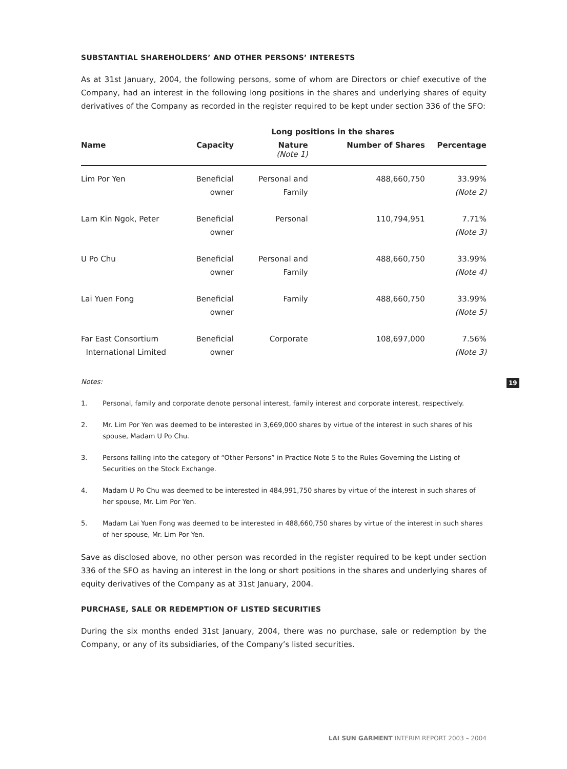SUBSTANTIAL SHAREHOLDERS’ AND OTHER PERSONS’ INTERESTS
As at 31st January, 2004, the following persons, some of whom are Directors or chief executive of the Company, had an interest in the following long positions in the shares and underlying shares of equity derivatives of the Company as recorded in the register required to be kept under section 336 of the SFO:
| | | Long positions in the shares | | |
| --- | --- | --- | --- | --- |
| Name | Capacity | Nature (Note 1) | Number of Shares | Percentage |
| Lim Por Yen | Beneficial owner | Personal and Family | 488,660,750 | 33.99% (Note 2) |
| Lam Kin Ngok, Peter | Beneficial owner | Personal | 110,794,951 | 7.71% (Note 3) |
| U Po Chu | Beneficial owner | Personal and Family | 488,660,750 | 33.99% (Note 4) |
| Lai Yuen Fong | Beneficial owner | Family | 488,660,750 | 33.99% (Note 5) |
| Far East Consortium International Limited | Beneficial owner | Corporate | 108,697,000 | 7.56% (Note 3) |
Notes:
1. Personal, family and corporate denote personal interest, family interest and corporate interest, respectively.
2. Mr. Lim Por Yen was deemed to be interested in 3,669,000 shares by virtue of the interest in such shares of his spouse, Madam U Po Chu.
3. Persons falling into the category of “Other Persons” in Practice Note 5 to the Rules Governing the Listing of Securities on the Stock Exchange.
4. Madam U Po Chu was deemed to be interested in 484,991,750 shares by virtue of the interest in such shares of her spouse, Mr. Lim Por Yen.
5. Madam Lai Yuen Fong was deemed to be interested in 488,660,750 shares by virtue of the interest in such shares of her spouse, Mr. Lim Por Yen.
Save as disclosed above, no other person was recorded in the register required to be kept under section 336 of the SFO as having an interest in the long or short positions in the shares and underlying shares of equity derivatives of the Company as at 31st January, 2004.
PURCHASE, SALE OR REDEMPTION OF LISTED SECURITIES
During the six months ended 31st January, 2004, there was no purchase, sale or redemption by the Company, or any of its subsidiaries, of the Company’s listed securities.
19
LAI SUN GARMENT INTERIM REPORT 2003 – 2004